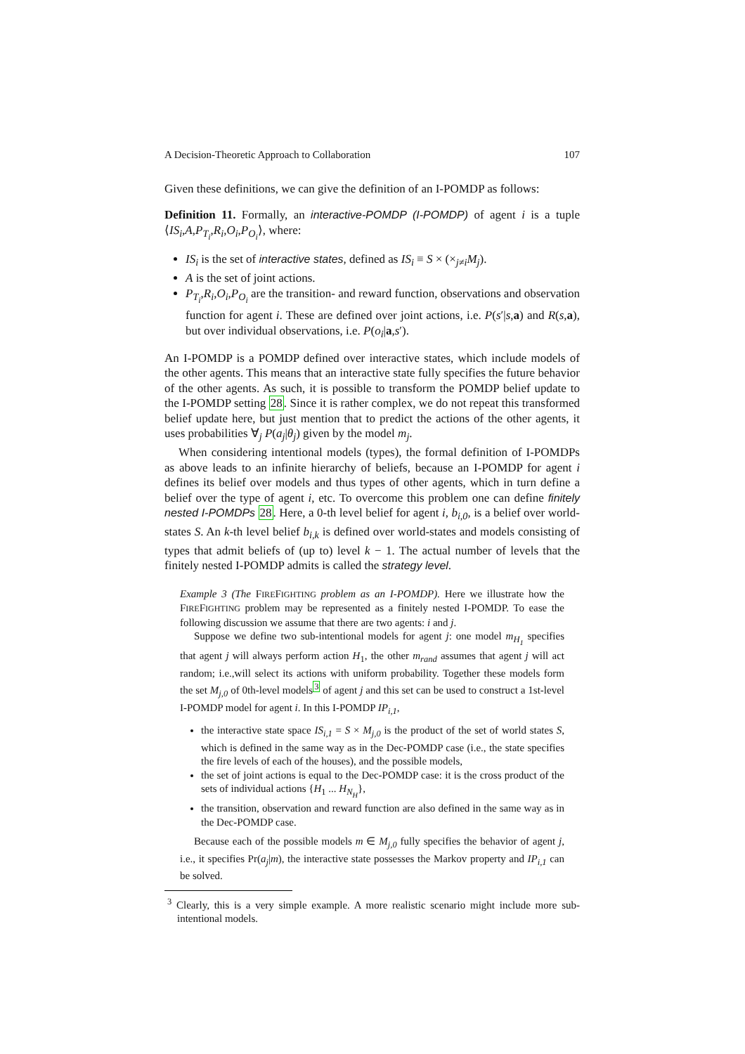A Decision-Theoretic Approach to Collaboration 107
Given these definitions, we can give the definition of an I-POMDP as follows:
Definition 11. Formally, an interactive-POMDP (I-POMDP) of agent i is a tuple ⟨IS<sub>i</sub>,A,P<sub>T<sub>i</sub></sub>,R<sub>i</sub>,O<sub>i</sub>,P<sub>O<sub>i</sub></sub>⟩, where:
IS<sub>i</sub> is the set of interactive states, defined as IS<sub>i</sub> ≡ S × (×<sub>j≠i</sub>M<sub>j</sub>).
A is the set of joint actions.
P<sub>T<sub>i</sub></sub>,R<sub>i</sub>,O<sub>i</sub>,P<sub>O<sub>i</sub></sub> are the transition- and reward function, observations and observation function for agent i. These are defined over joint actions, i.e. P(s′|s,a) and R(s,a), but over individual observations, i.e. P(o<sub>i</sub>|a,s′).
An I-POMDP is a POMDP defined over interactive states, which include models of the other agents. This means that an interactive state fully specifies the future behavior of the other agents. As such, it is possible to transform the POMDP belief update to the I-POMDP setting 28. Since it is rather complex, we do not repeat this transformed belief update here, but just mention that to predict the actions of the other agents, it uses probabilities ∀<sub>j</sub> P(a<sub>j</sub>|θ<sub>j</sub>) given by the model m<sub>j</sub>.
When considering intentional models (types), the formal definition of I-POMDPs as above leads to an infinite hierarchy of beliefs, because an I-POMDP for agent i defines its belief over models and thus types of other agents, which in turn define a belief over the type of agent i, etc. To overcome this problem one can define finitely nested I-POMDPs 28. Here, a 0-th level belief for agent i, b<sub>i,0</sub>, is a belief over world-states S. An k-th level belief b<sub>i,k</sub> is defined over world-states and models consisting of types that admit beliefs of (up to) level k − 1. The actual number of levels that the finitely nested I-POMDP admits is called the strategy level.
Example 3 (The FIREFIGHTING problem as an I-POMDP). Here we illustrate how the FIREFIGHTING problem may be represented as a finitely nested I-POMDP. To ease the following discussion we assume that there are two agents: i and j.
Suppose we define two sub-intentional models for agent j: one model m<sub>H<sub>1</sub></sub> specifies that agent j will always perform action H<sub>1</sub>, the other m<sub>rand</sub> assumes that agent j will act random; i.e.,will select its actions with uniform probability. Together these models form the set M<sub>j,0</sub> of 0th-level models<sup>3</sup> of agent j and this set can be used to construct a 1st-level I-POMDP model for agent i. In this I-POMDP IP<sub>i,1</sub>,
the interactive state space IS<sub>i,1</sub> = S × M<sub>j,0</sub> is the product of the set of world states S, which is defined in the same way as in the Dec-POMDP case (i.e., the state specifies the fire levels of each of the houses), and the possible models,
the set of joint actions is equal to the Dec-POMDP case: it is the cross product of the sets of individual actions {H<sub>1</sub> ... H<sub>N<sub>H</sub></sub>},
the transition, observation and reward function are also defined in the same way as in the Dec-POMDP case.
Because each of the possible models m ∈ M<sub>j,0</sub> fully specifies the behavior of agent j, i.e., it specifies Pr(a<sub>j</sub>|m), the interactive state possesses the Markov property and IP<sub>i,1</sub> can be solved.
<sup>3</sup> Clearly, this is a very simple example. A more realistic scenario might include more sub-intentional models.